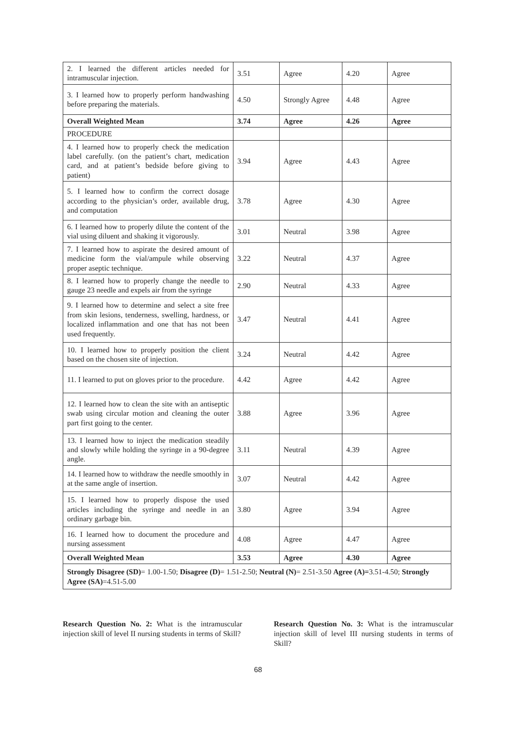| 2. I learned the different articles needed for intramuscular injection. | 3.51 | Agree | 4.20 | Agree |
| 3. I learned how to properly perform handwashing before preparing the materials. | 4.50 | Strongly Agree | 4.48 | Agree |
| Overall Weighted Mean | 3.74 | Agree | 4.26 | Agree |
| PROCEDURE | | | | |
| 4. I learned how to properly check the medication label carefully. (on the patient’s chart, medication card, and at patient’s bedside before giving to patient) | 3.94 | Agree | 4.43 | Agree |
| 5. I learned how to confirm the correct dosage according to the physician’s order, available drug, and computation | 3.78 | Agree | 4.30 | Agree |
| 6. I learned how to properly dilute the content of the vial using diluent and shaking it vigorously. | 3.01 | Neutral | 3.98 | Agree |
| 7. I learned how to aspirate the desired amount of medicine form the vial/ampule while observing proper aseptic technique. | 3.22 | Neutral | 4.37 | Agree |
| 8. I learned how to properly change the needle to gauge 23 needle and expels air from the syringe | 2.90 | Neutral | 4.33 | Agree |
| 9. I learned how to determine and select a site free from skin lesions, tenderness, swelling, hardness, or localized inflammation and one that has not been used frequently. | 3.47 | Neutral | 4.41 | Agree |
| 10. I learned how to properly position the client based on the chosen site of injection. | 3.24 | Neutral | 4.42 | Agree |
| 11. I learned to put on gloves prior to the procedure. | 4.42 | Agree | 4.42 | Agree |
| 12. I learned how to clean the site with an antiseptic swab using circular motion and cleaning the outer part first going to the center. | 3.88 | Agree | 3.96 | Agree |
| 13. I learned how to inject the medication steadily and slowly while holding the syringe in a 90-degree angle. | 3.11 | Neutral | 4.39 | Agree |
| 14. I learned how to withdraw the needle smoothly in at the same angle of insertion. | 3.07 | Neutral | 4.42 | Agree |
| 15. I learned how to properly dispose the used articles including the syringe and needle in an ordinary garbage bin. | 3.80 | Agree | 3.94 | Agree |
| 16. I learned how to document the procedure and nursing assessment | 4.08 | Agree | 4.47 | Agree |
| Overall Weighted Mean | 3.53 | Agree | 4.30 | Agree |
| Strongly Disagree (SD) = 1.00-1.50; Disagree (D) = 1.51-2.50; Neutral (N) = 2.51-3.50 Agree (A)= 3.51-4.50; Strongly Agree (SA) =4.51-5.00 | | | | |
Research Question No. 2: What is the intramuscular injection skill of level II nursing students in terms of Skill?
Research Question No. 3: What is the intramuscular injection skill of level III nursing students in terms of Skill?
68